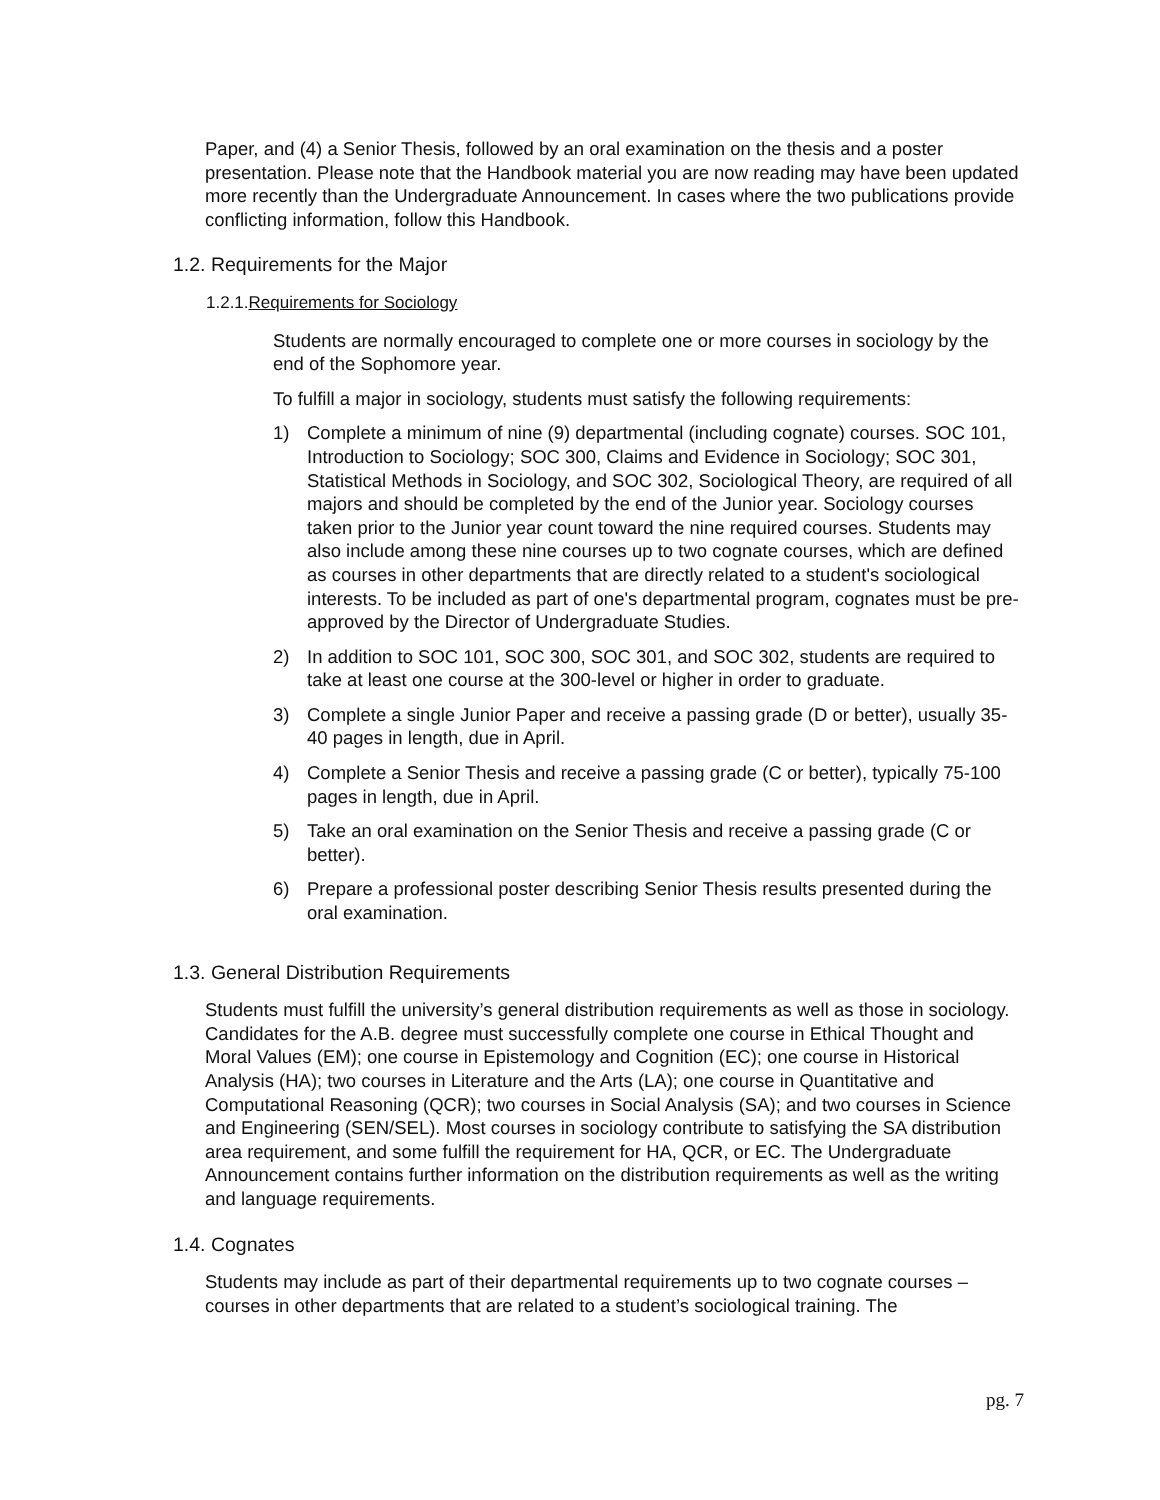Paper, and (4) a Senior Thesis, followed by an oral examination on the thesis and a poster presentation. Please note that the Handbook material you are now reading may have been updated more recently than the Undergraduate Announcement. In cases where the two publications provide conflicting information, follow this Handbook.
1.2. Requirements for the Major
1.2.1.Requirements for Sociology
Students are normally encouraged to complete one or more courses in sociology by the end of the Sophomore year.
To fulfill a major in sociology, students must satisfy the following requirements:
1) Complete a minimum of nine (9) departmental (including cognate) courses. SOC 101, Introduction to Sociology; SOC 300, Claims and Evidence in Sociology; SOC 301, Statistical Methods in Sociology, and SOC 302, Sociological Theory, are required of all majors and should be completed by the end of the Junior year. Sociology courses taken prior to the Junior year count toward the nine required courses. Students may also include among these nine courses up to two cognate courses, which are defined as courses in other departments that are directly related to a student's sociological interests. To be included as part of one's departmental program, cognates must be pre-approved by the Director of Undergraduate Studies.
2) In addition to SOC 101, SOC 300, SOC 301, and SOC 302, students are required to take at least one course at the 300-level or higher in order to graduate.
3) Complete a single Junior Paper and receive a passing grade (D or better), usually 35-40 pages in length, due in April.
4) Complete a Senior Thesis and receive a passing grade (C or better), typically 75-100 pages in length, due in April.
5) Take an oral examination on the Senior Thesis and receive a passing grade (C or better).
6) Prepare a professional poster describing Senior Thesis results presented during the oral examination.
1.3. General Distribution Requirements
Students must fulfill the university’s general distribution requirements as well as those in sociology. Candidates for the A.B. degree must successfully complete one course in Ethical Thought and Moral Values (EM); one course in Epistemology and Cognition (EC); one course in Historical Analysis (HA); two courses in Literature and the Arts (LA); one course in Quantitative and Computational Reasoning (QCR); two courses in Social Analysis (SA); and two courses in Science and Engineering (SEN/SEL). Most courses in sociology contribute to satisfying the SA distribution area requirement, and some fulfill the requirement for HA, QCR, or EC. The Undergraduate Announcement contains further information on the distribution requirements as well as the writing and language requirements.
1.4. Cognates
Students may include as part of their departmental requirements up to two cognate courses –courses in other departments that are related to a student’s sociological training. The
pg. 7